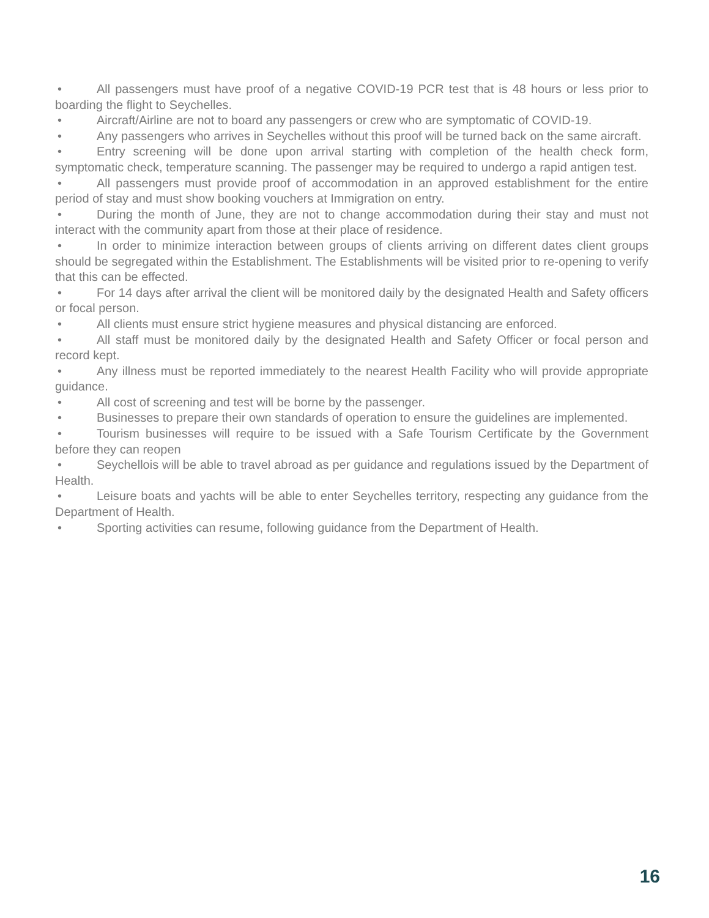• All passengers must have proof of a negative COVID-19 PCR test that is 48 hours or less prior to boarding the flight to Seychelles.
• Aircraft/Airline are not to board any passengers or crew who are symptomatic of COVID-19.
• Any passengers who arrives in Seychelles without this proof will be turned back on the same aircraft.
• Entry screening will be done upon arrival starting with completion of the health check form, symptomatic check, temperature scanning. The passenger may be required to undergo a rapid antigen test.
• All passengers must provide proof of accommodation in an approved establishment for the entire period of stay and must show booking vouchers at Immigration on entry.
• During the month of June, they are not to change accommodation during their stay and must not interact with the community apart from those at their place of residence.
• In order to minimize interaction between groups of clients arriving on different dates client groups should be segregated within the Establishment. The Establishments will be visited prior to re-opening to verify that this can be effected.
• For 14 days after arrival the client will be monitored daily by the designated Health and Safety officers or focal person.
• All clients must ensure strict hygiene measures and physical distancing are enforced.
• All staff must be monitored daily by the designated Health and Safety Officer or focal person and record kept.
• Any illness must be reported immediately to the nearest Health Facility who will provide appropriate guidance.
• All cost of screening and test will be borne by the passenger.
• Businesses to prepare their own standards of operation to ensure the guidelines are implemented.
• Tourism businesses will require to be issued with a Safe Tourism Certificate by the Government before they can reopen
• Seychellois will be able to travel abroad as per guidance and regulations issued by the Department of Health.
• Leisure boats and yachts will be able to enter Seychelles territory, respecting any guidance from the Department of Health.
• Sporting activities can resume, following guidance from the Department of Health.
16